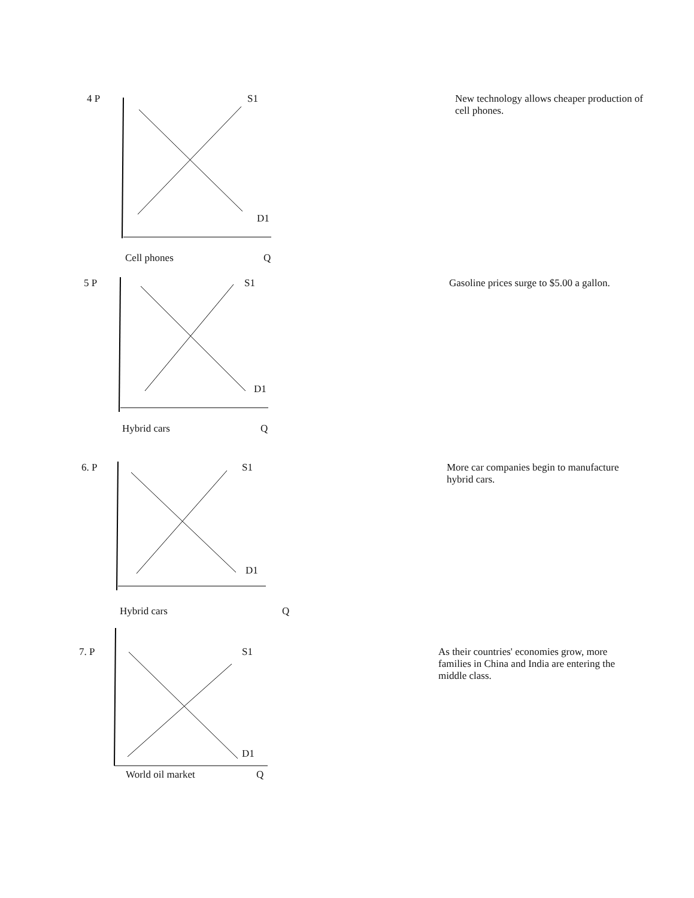4 P S1
D1
Cell phones Q
New technology allows cheaper production of cell phones.
5 P S1
D1
Hybrid cars Q
Gasoline prices surge to $5.00 a gallon.
6. P S1
D1
Hybrid cars Q
More car companies begin to manufacture hybrid cars.
7. P S1
D1
World oil market Q
As their countries' economies grow, more families in China and India are entering the middle class.